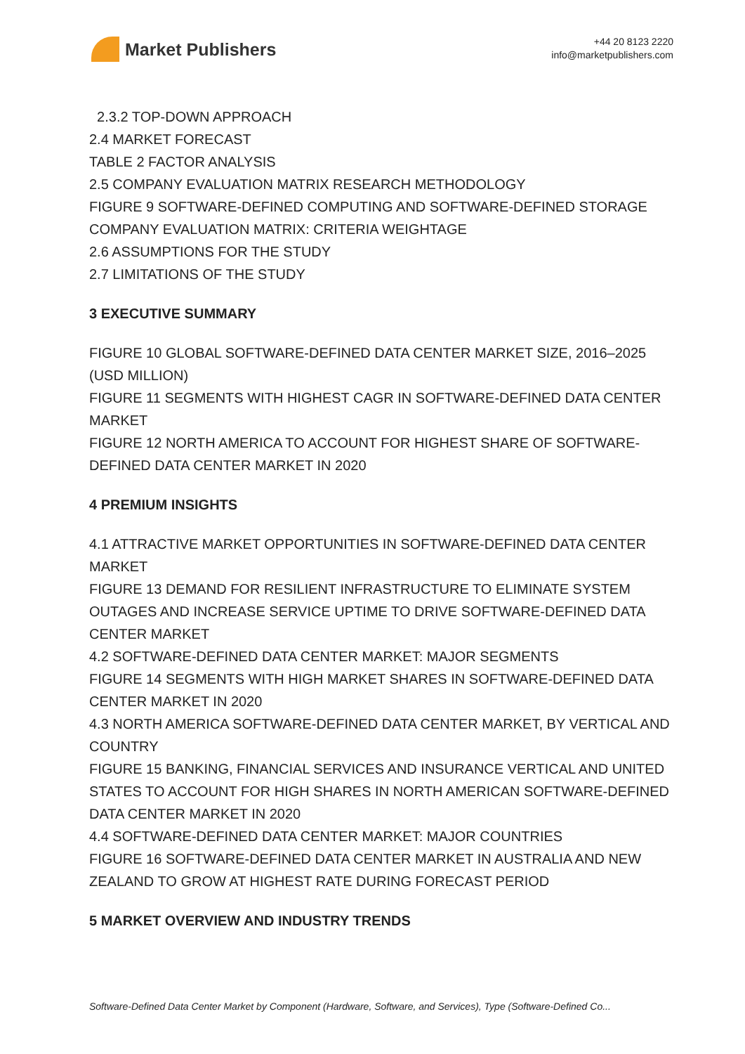Market Publishers
+44 20 8123 2220
info@marketpublishers.com
2.3.2 TOP-DOWN APPROACH
2.4 MARKET FORECAST
TABLE 2 FACTOR ANALYSIS
2.5 COMPANY EVALUATION MATRIX RESEARCH METHODOLOGY
FIGURE 9 SOFTWARE-DEFINED COMPUTING AND SOFTWARE-DEFINED STORAGE COMPANY EVALUATION MATRIX: CRITERIA WEIGHTAGE
2.6 ASSUMPTIONS FOR THE STUDY
2.7 LIMITATIONS OF THE STUDY
3 EXECUTIVE SUMMARY
FIGURE 10 GLOBAL SOFTWARE-DEFINED DATA CENTER MARKET SIZE, 2016–2025 (USD MILLION)
FIGURE 11 SEGMENTS WITH HIGHEST CAGR IN SOFTWARE-DEFINED DATA CENTER MARKET
FIGURE 12 NORTH AMERICA TO ACCOUNT FOR HIGHEST SHARE OF SOFTWARE-DEFINED DATA CENTER MARKET IN 2020
4 PREMIUM INSIGHTS
4.1 ATTRACTIVE MARKET OPPORTUNITIES IN SOFTWARE-DEFINED DATA CENTER MARKET
FIGURE 13 DEMAND FOR RESILIENT INFRASTRUCTURE TO ELIMINATE SYSTEM OUTAGES AND INCREASE SERVICE UPTIME TO DRIVE SOFTWARE-DEFINED DATA CENTER MARKET
4.2 SOFTWARE-DEFINED DATA CENTER MARKET: MAJOR SEGMENTS
FIGURE 14 SEGMENTS WITH HIGH MARKET SHARES IN SOFTWARE-DEFINED DATA CENTER MARKET IN 2020
4.3 NORTH AMERICA SOFTWARE-DEFINED DATA CENTER MARKET, BY VERTICAL AND COUNTRY
FIGURE 15 BANKING, FINANCIAL SERVICES AND INSURANCE VERTICAL AND UNITED STATES TO ACCOUNT FOR HIGH SHARES IN NORTH AMERICAN SOFTWARE-DEFINED DATA CENTER MARKET IN 2020
4.4 SOFTWARE-DEFINED DATA CENTER MARKET: MAJOR COUNTRIES
FIGURE 16 SOFTWARE-DEFINED DATA CENTER MARKET IN AUSTRALIA AND NEW ZEALAND TO GROW AT HIGHEST RATE DURING FORECAST PERIOD
5 MARKET OVERVIEW AND INDUSTRY TRENDS
Software-Defined Data Center Market by Component (Hardware, Software, and Services), Type (Software-Defined Co...